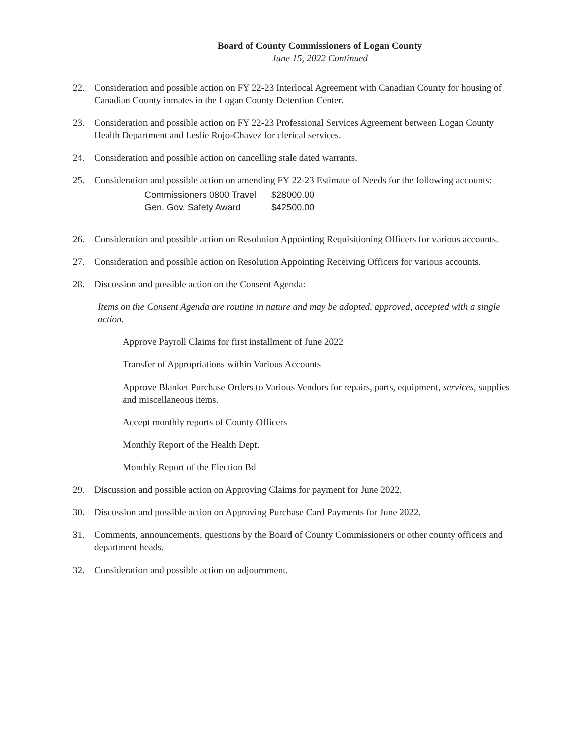Board of County Commissioners of Logan County
June 15, 2022 Continued
22. Consideration and possible action on FY 22-23 Interlocal Agreement with Canadian County for housing of Canadian County inmates in the Logan County Detention Center.
23. Consideration and possible action on FY 22-23 Professional Services Agreement between Logan County Health Department and Leslie Rojo-Chavez for clerical services.
24. Consideration and possible action on cancelling stale dated warrants.
25. Consideration and possible action on amending FY 22-23 Estimate of Needs for the following accounts:
| Commissioners 0800 Travel | $28000.00 |
| Gen. Gov. Safety Award | $42500.00 |
26. Consideration and possible action on Resolution Appointing Requisitioning Officers for various accounts.
27. Consideration and possible action on Resolution Appointing Receiving Officers for various accounts.
28. Discussion and possible action on the Consent Agenda:
Items on the Consent Agenda are routine in nature and may be adopted, approved, accepted with a single action.
Approve Payroll Claims for first installment of June 2022
Transfer of Appropriations within Various Accounts
Approve Blanket Purchase Orders to Various Vendors for repairs, parts, equipment, services, supplies and miscellaneous items.
Accept monthly reports of County Officers
Monthly Report of the Health Dept.
Monthly Report of the Election Bd
29. Discussion and possible action on Approving Claims for payment for June 2022.
30. Discussion and possible action on Approving Purchase Card Payments for June 2022.
31. Comments, announcements, questions by the Board of County Commissioners or other county officers and department heads.
32. Consideration and possible action on adjournment.